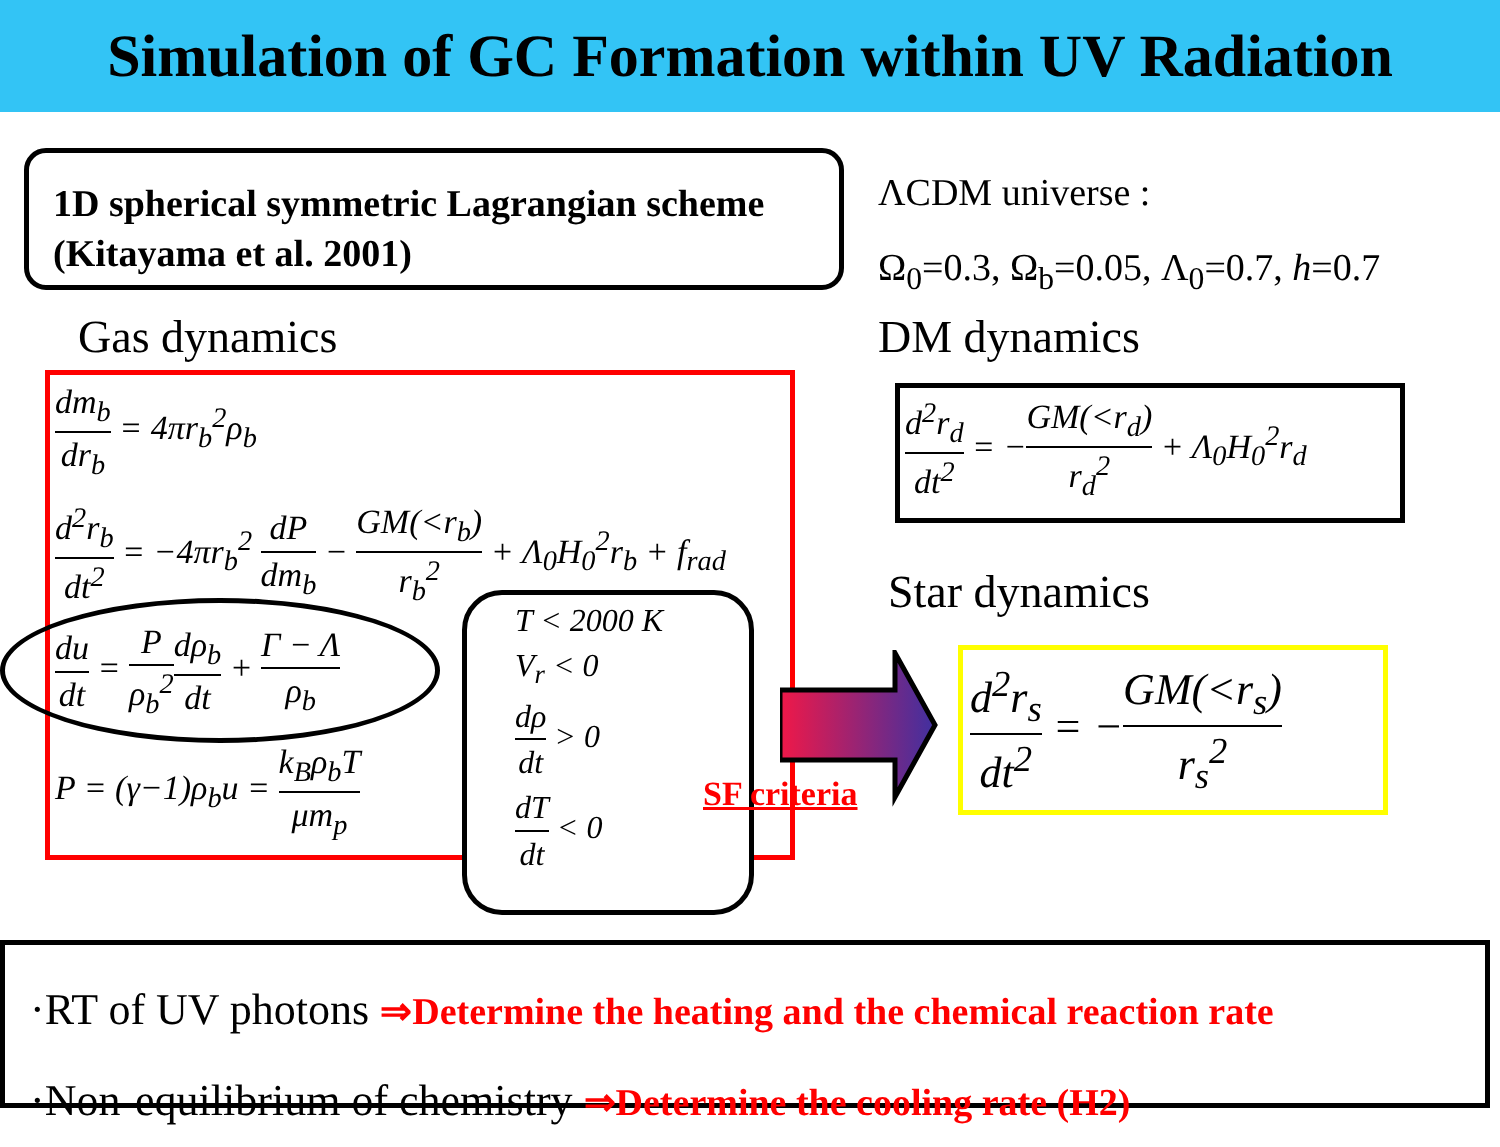Simulation of GC Formation within UV Radiation
1D spherical symmetric Lagrangian scheme
(Kitayama et al. 2001)
ΛCDM universe :
Ω<sub>0</sub>=0.3, Ω<sub>b</sub>=0.05, Λ<sub>0</sub>=0.7, h=0.7
Gas dynamics DM dynamics
dm<sub>b</sub> dr<sub>b</sub> = 4πr<sub>b</sub><sup>2</sup>ρ<sub>b</sub>
d<sup>2</sup>r<sub>b</sub> dt<sup>2</sup> = −4πr<sub>b</sub><sup>2</sup> dP dm<sub>b</sub> − GM(<r<sub>b</sub>) r<sub>b</sub><sup>2</sup> + Λ<sub>0</sub>H<sub>0</sub><sup>2</sup>r<sub>b</sub> + f<sub>rad</sub>
du dt = P ρ<sub>b</sub><sup>2</sup> dρ<sub>b</sub> dt + Γ − Λ ρ<sub>b</sub>
P = (γ−1)ρ<sub>b</sub>u = k<sub>B</sub>ρ<sub>b</sub>T μm<sub>p</sub>
T < 2000 K
V<sub>r</sub> < 0
dρ dt > 0
dT dt < 0
SF criteria
d<sup>2</sup>r<sub>d</sub> dt<sup>2</sup> = −GM(<r<sub>d</sub>) r<sub>d</sub><sup>2</sup> + Λ<sub>0</sub>H<sub>0</sub><sup>2</sup>r<sub>d</sub>
Star dynamics
d<sup>2</sup>r<sub>s</sub> dt<sup>2</sup> = −GM(<r<sub>s</sub>) r<sub>s</sub><sup>2</sup>
·RT of UV photons ⇒Determine the heating and the chemical reaction rate
·Non-equilibrium of chemistry ⇒Determine the cooling rate (H2)